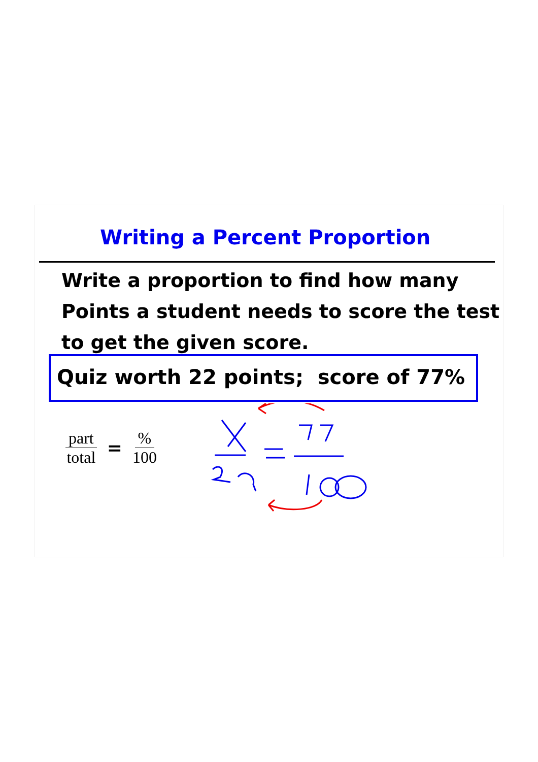Writing a Percent Proportion
Write a proportion to find how many Points a student needs to score the test to get the given score.
Quiz worth 22 points; score of 77%
part total =% 100